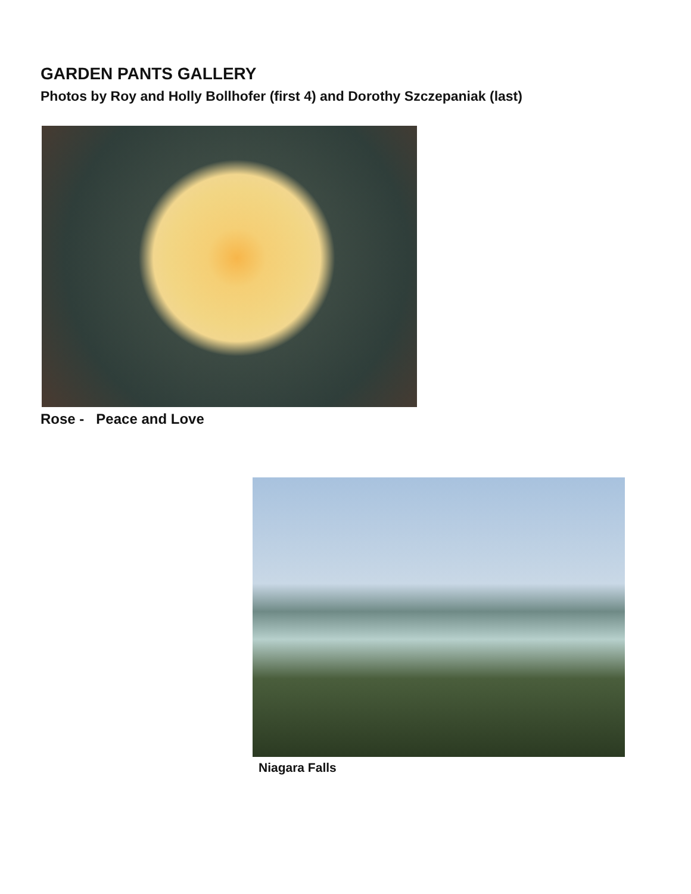GARDEN PANTS GALLERY
Photos by Roy and Holly Bollhofer (first 4) and Dorothy Szczepaniak (last)
Rose - Peace and Love
Niagara Falls